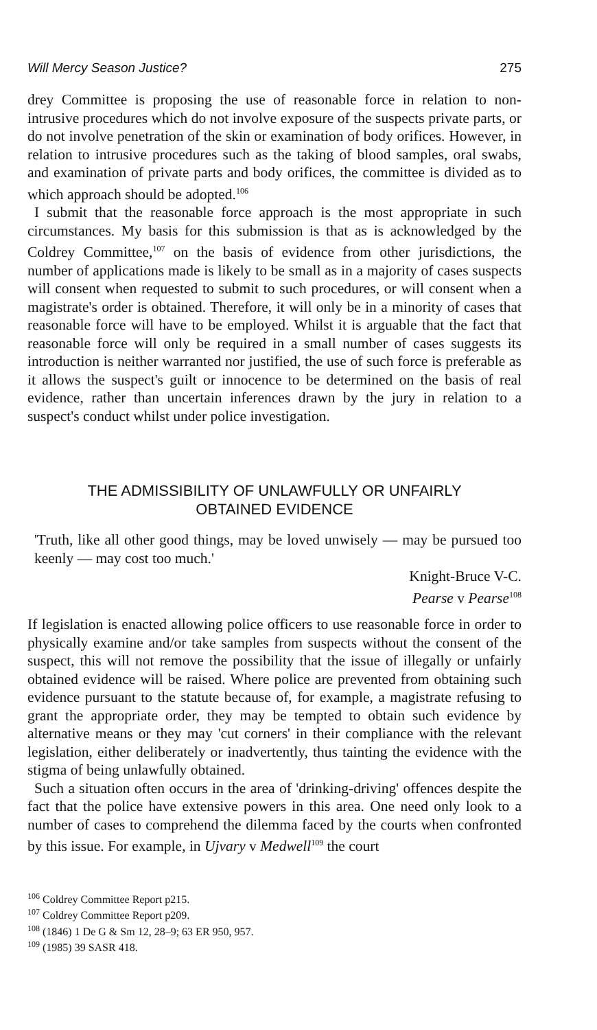Will Mercy Season Justice? 275
drey Committee is proposing the use of reasonable force in relation to non-intrusive procedures which do not involve exposure of the suspects private parts, or do not involve penetration of the skin or examination of body orifices. However, in relation to intrusive procedures such as the taking of blood samples, oral swabs, and examination of private parts and body orifices, the committee is divided as to which approach should be adopted.<sup>106</sup>
I submit that the reasonable force approach is the most appropriate in such circumstances. My basis for this submission is that as is acknowledged by the Coldrey Committee,<sup>107</sup> on the basis of evidence from other jurisdictions, the number of applications made is likely to be small as in a majority of cases suspects will consent when requested to submit to such procedures, or will consent when a magistrate's order is obtained. Therefore, it will only be in a minority of cases that reasonable force will have to be employed. Whilst it is arguable that the fact that reasonable force will only be required in a small number of cases suggests its introduction is neither warranted nor justified, the use of such force is preferable as it allows the suspect's guilt or innocence to be determined on the basis of real evidence, rather than uncertain inferences drawn by the jury in relation to a suspect's conduct whilst under police investigation.
THE ADMISSIBILITY OF UNLAWFULLY OR UNFAIRLY
OBTAINED EVIDENCE
'Truth, like all other good things, may be loved unwisely — may be pursued too keenly — may cost too much.'
Knight-Bruce V-C.
Pearse v Pearse<sup>108</sup>
If legislation is enacted allowing police officers to use reasonable force in order to physically examine and/or take samples from suspects without the consent of the suspect, this will not remove the possibility that the issue of illegally or unfairly obtained evidence will be raised. Where police are prevented from obtaining such evidence pursuant to the statute because of, for example, a magistrate refusing to grant the appropriate order, they may be tempted to obtain such evidence by alternative means or they may 'cut corners' in their compliance with the relevant legislation, either deliberately or inadvertently, thus tainting the evidence with the stigma of being unlawfully obtained.
Such a situation often occurs in the area of 'drinking-driving' offences despite the fact that the police have extensive powers in this area. One need only look to a number of cases to comprehend the dilemma faced by the courts when confronted by this issue. For example, in Ujvary v Medwell<sup>109</sup> the court
<sup>106</sup> Coldrey Committee Report p215.
<sup>107</sup> Coldrey Committee Report p209.
<sup>108</sup> (1846) 1 De G & Sm 12, 28–9; 63 ER 950, 957.
<sup>109</sup> (1985) 39 SASR 418.